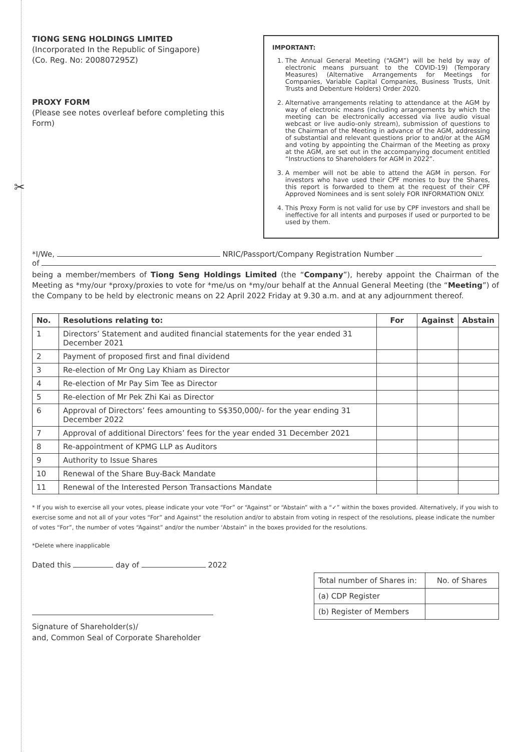✂
TIONG SENG HOLDINGS LIMITED
(Incorporated In the Republic of Singapore)
(Co. Reg. No: 200807295Z)
PROXY FORM
(Please see notes overleaf before completing this Form)
IMPORTANT:
1. The Annual General Meeting (“AGM”) will be held by way of electronic means pursuant to the COVID-19) (Temporary Measures) (Alternative Arrangements for Meetings for Companies, Variable Capital Companies, Business Trusts, Unit Trusts and Debenture Holders) Order 2020.
2. Alternative arrangements relating to attendance at the AGM by way of electronic means (including arrangements by which the meeting can be electronically accessed via live audio visual webcast or live audio-only stream), submission of questions to the Chairman of the Meeting in advance of the AGM, addressing of substantial and relevant questions prior to and/or at the AGM and voting by appointing the Chairman of the Meeting as proxy at the AGM, are set out in the accompanying document entitled “Instructions to Shareholders for AGM in 2022”.
3. A member will not be able to attend the AGM in person. For investors who have used their CPF monies to buy the Shares, this report is forwarded to them at the request of their CPF Approved Nominees and is sent solely FOR INFORMATION ONLY.
4. This Proxy Form is not valid for use by CPF investors and shall be ineffective for all intents and purposes if used or purported to be used by them.
*I/We, NRIC/Passport/Company Registration Number
of
being a member/members of Tiong Seng Holdings Limited (the “Company”), hereby appoint the Chairman of the Meeting as *my/our *proxy/proxies to vote for *me/us on *my/our behalf at the Annual General Meeting (the “Meeting”) of the Company to be held by electronic means on 22 April 2022 Friday at 9.30 a.m. and at any adjournment thereof.
| No. | Resolutions relating to: | For | Against | Abstain |
| --- | --- | --- | --- | --- |
| 1 | Directors’ Statement and audited financial statements for the year ended 31 December 2021 | | | |
| 2 | Payment of proposed first and final dividend | | | |
| 3 | Re-election of Mr Ong Lay Khiam as Director | | | |
| 4 | Re-election of Mr Pay Sim Tee as Director | | | |
| 5 | Re-election of Mr Pek Zhi Kai as Director | | | |
| 6 | Approval of Directors’ fees amounting to S$350,000/- for the year ending 31 December 2022 | | | |
| 7 | Approval of additional Directors’ fees for the year ended 31 December 2021 | | | |
| 8 | Re-appointment of KPMG LLP as Auditors | | | |
| 9 | Authority to Issue Shares | | | |
| 10 | Renewal of the Share Buy-Back Mandate | | | |
| 11 | Renewal of the Interested Person Transactions Mandate | | | |
* If you wish to exercise all your votes, please indicate your vote “For” or “Against” or “Abstain” with a “✓” within the boxes provided. Alternatively, if you wish to exercise some and not all of your votes “For” and Against” the resolution and/or to abstain from voting in respect of the resolutions, please indicate the number of votes “For”, the number of votes “Against” and/or the number ‘Abstain” in the boxes provided for the resolutions.
*Delete where inapplicable
Dated this day of 2022
Signature of Shareholder(s)/
and, Common Seal of Corporate Shareholder
| Total number of Shares in: | No. of Shares |
| (a) CDP Register | |
| (b) Register of Members | |